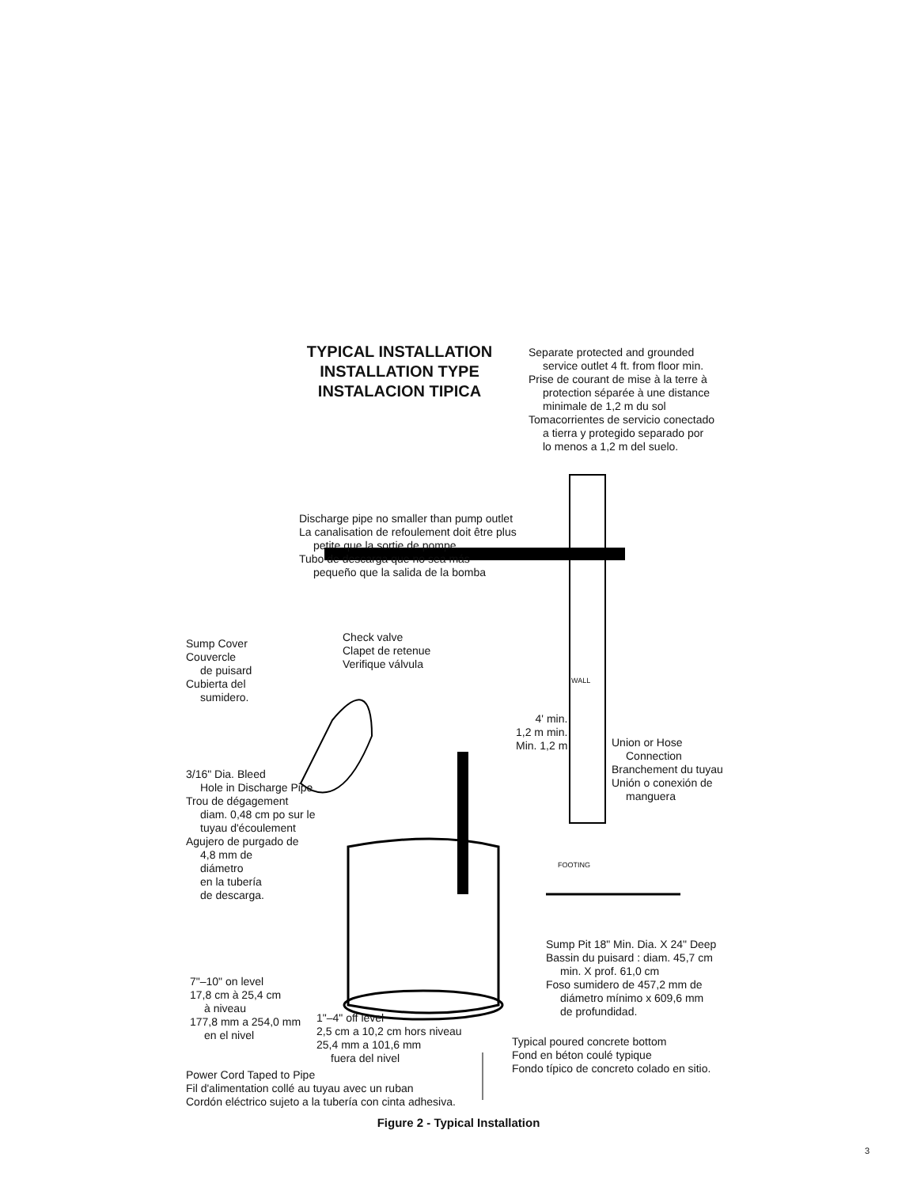TYPICAL INSTALLATION
INSTALLATION TYPE
INSTALACION TIPICA
Separate protected and grounded
service outlet 4 ft. from floor min.
Prise de courant de mise à la terre à
protection séparée à une distance
minimale de 1,2 m du sol
Tomacorrientes de servicio conectado
a tierra y protegido separado por
lo menos a 1,2 m del suelo.
Discharge pipe no smaller than pump outlet
La canalisation de refoulement doit être plus
petite que la sortie de pompe.
Tubo de descarga que no sea más
pequeño que la salida de la bomba
Sump Cover
Couvercle
de puisard
Cubierta del
sumidero.
Check valve
Clapet de retenue
Verifique válvula
4' min.
1,2 m min.
Min. 1,2 m
Union or Hose
Connection
Branchement du tuyau
Unión o conexión de
manguera
3/16" Dia. Bleed
Hole in Discharge Pipe
Trou de dégagement
diam. 0,48 cm po sur le
tuyau d'écoulement
Agujero de purgado de
4,8 mm de
diámetro
en la tubería
de descarga.
Sump Pit 18" Min. Dia. X 24" Deep
Bassin du puisard : diam. 45,7 cm
min. X prof. 61,0 cm
Foso sumidero de 457,2 mm de
diámetro mínimo x 609,6 mm
de profundidad.
7"–10" on level
17,8 cm à 25,4 cm
à niveau
177,8 mm a 254,0 mm
en el nivel
1"–4" off level
2,5 cm a 10,2 cm hors niveau
25,4 mm a 101,6 mm
fuera del nivel
Typical poured concrete bottom
Fond en béton coulé typique
Fondo típico de concreto colado en sitio.
Power Cord Taped to Pipe
Fil d'alimentation collé au tuyau avec un ruban
Cordón eléctrico sujeto a la tubería con cinta adhesiva.
WALL
FOOTING
Figure 2 - Typical Installation
3